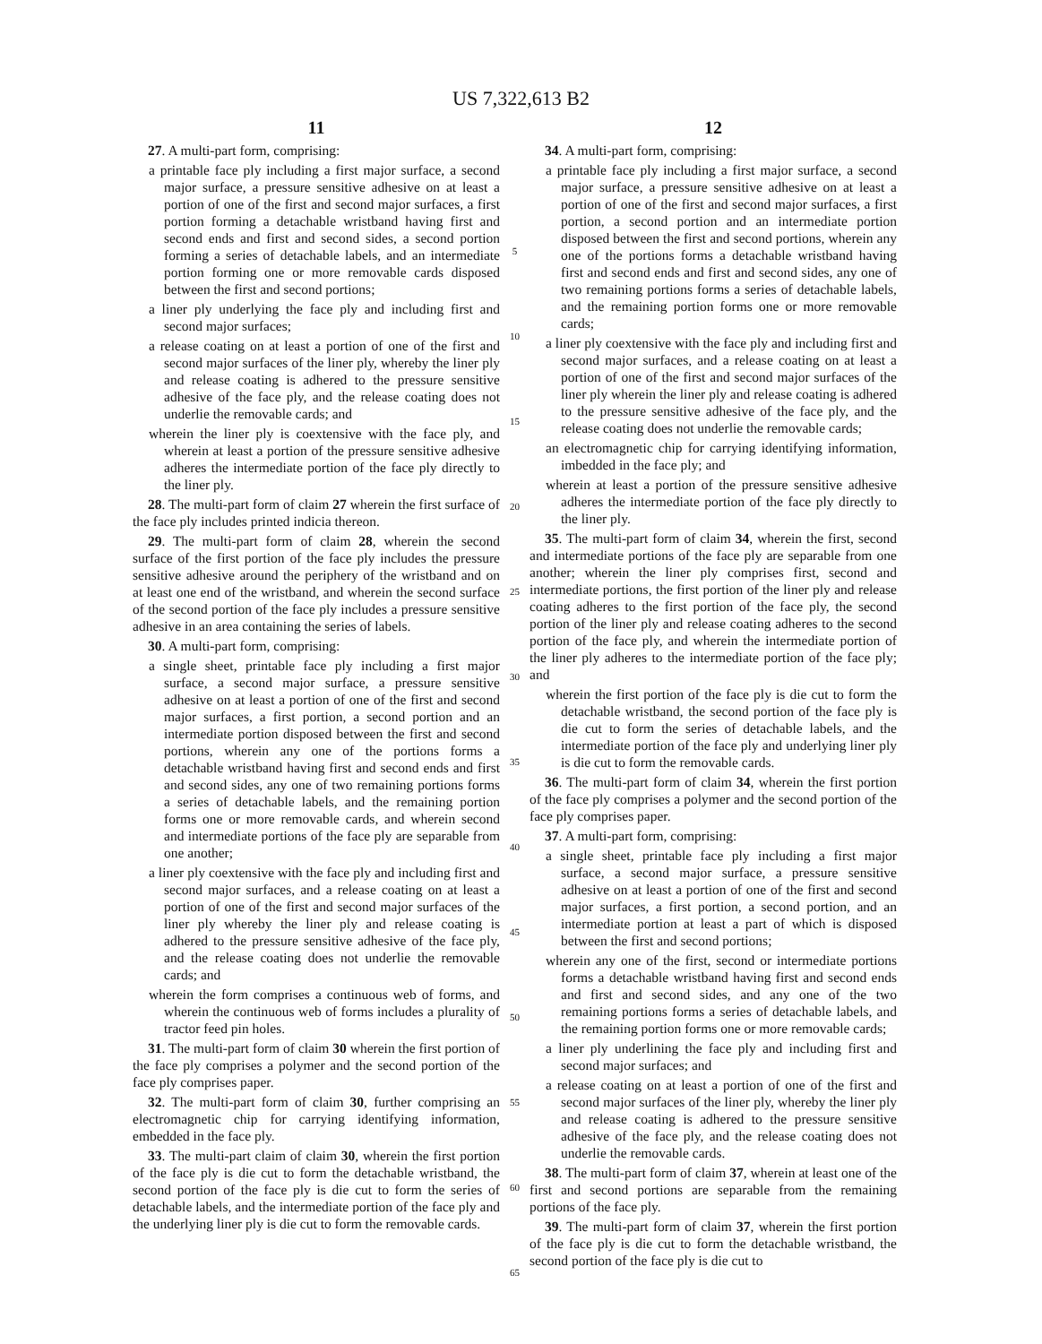US 7,322,613 B2
11
27. A multi-part form, comprising:
a printable face ply including a first major surface, a second major surface, a pressure sensitive adhesive on at least a portion of one of the first and second major surfaces, a first portion forming a detachable wristband having first and second ends and first and second sides, a second portion forming a series of detachable labels, and an intermediate portion forming one or more removable cards disposed between the first and second portions;
a liner ply underlying the face ply and including first and second major surfaces;
a release coating on at least a portion of one of the first and second major surfaces of the liner ply, whereby the liner ply and release coating is adhered to the pressure sensitive adhesive of the face ply, and the release coating does not underlie the removable cards; and
wherein the liner ply is coextensive with the face ply, and wherein at least a portion of the pressure sensitive adhesive adheres the intermediate portion of the face ply directly to the liner ply.
28. The multi-part form of claim 27 wherein the first surface of the face ply includes printed indicia thereon.
29. The multi-part form of claim 28, wherein the second surface of the first portion of the face ply includes the pressure sensitive adhesive around the periphery of the wristband and on at least one end of the wristband, and wherein the second surface of the second portion of the face ply includes a pressure sensitive adhesive in an area containing the series of labels.
30. A multi-part form, comprising:
a single sheet, printable face ply including a first major surface, a second major surface, a pressure sensitive adhesive on at least a portion of one of the first and second major surfaces, a first portion, a second portion and an intermediate portion disposed between the first and second portions, wherein any one of the portions forms a detachable wristband having first and second ends and first and second sides, any one of two remaining portions forms a series of detachable labels, and the remaining portion forms one or more removable cards, and wherein second and intermediate portions of the face ply are separable from one another;
a liner ply coextensive with the face ply and including first and second major surfaces, and a release coating on at least a portion of one of the first and second major surfaces of the liner ply whereby the liner ply and release coating is adhered to the pressure sensitive adhesive of the face ply, and the release coating does not underlie the removable cards; and
wherein the form comprises a continuous web of forms, and wherein the continuous web of forms includes a plurality of tractor feed pin holes.
31. The multi-part form of claim 30 wherein the first portion of the face ply comprises a polymer and the second portion of the face ply comprises paper.
32. The multi-part form of claim 30, further comprising an electromagnetic chip for carrying identifying information, embedded in the face ply.
33. The multi-part claim of claim 30, wherein the first portion of the face ply is die cut to form the detachable wristband, the second portion of the face ply is die cut to form the series of detachable labels, and the intermediate portion of the face ply and the underlying liner ply is die cut to form the removable cards.
5
10
15
20
25
30
35
40
45
50
55
60
65
12
34. A multi-part form, comprising:
a printable face ply including a first major surface, a second major surface, a pressure sensitive adhesive on at least a portion of one of the first and second major surfaces, a first portion, a second portion and an intermediate portion disposed between the first and second portions, wherein any one of the portions forms a detachable wristband having first and second ends and first and second sides, any one of two remaining portions forms a series of detachable labels, and the remaining portion forms one or more removable cards;
a liner ply coextensive with the face ply and including first and second major surfaces, and a release coating on at least a portion of one of the first and second major surfaces of the liner ply wherein the liner ply and release coating is adhered to the pressure sensitive adhesive of the face ply, and the release coating does not underlie the removable cards;
an electromagnetic chip for carrying identifying information, imbedded in the face ply; and
wherein at least a portion of the pressure sensitive adhesive adheres the intermediate portion of the face ply directly to the liner ply.
35. The multi-part form of claim 34, wherein the first, second and intermediate portions of the face ply are separable from one another; wherein the liner ply comprises first, second and intermediate portions, the first portion of the liner ply and release coating adheres to the first portion of the face ply, the second portion of the liner ply and release coating adheres to the second portion of the face ply, and wherein the intermediate portion of the liner ply adheres to the intermediate portion of the face ply; and
wherein the first portion of the face ply is die cut to form the detachable wristband, the second portion of the face ply is die cut to form the series of detachable labels, and the intermediate portion of the face ply and underlying liner ply is die cut to form the removable cards.
36. The multi-part form of claim 34, wherein the first portion of the face ply comprises a polymer and the second portion of the face ply comprises paper.
37. A multi-part form, comprising:
a single sheet, printable face ply including a first major surface, a second major surface, a pressure sensitive adhesive on at least a portion of one of the first and second major surfaces, a first portion, a second portion, and an intermediate portion at least a part of which is disposed between the first and second portions;
wherein any one of the first, second or intermediate portions forms a detachable wristband having first and second ends and first and second sides, and any one of the two remaining portions forms a series of detachable labels, and the remaining portion forms one or more removable cards;
a liner ply underlining the face ply and including first and second major surfaces; and
a release coating on at least a portion of one of the first and second major surfaces of the liner ply, whereby the liner ply and release coating is adhered to the pressure sensitive adhesive of the face ply, and the release coating does not underlie the removable cards.
38. The multi-part form of claim 37, wherein at least one of the first and second portions are separable from the remaining portions of the face ply.
39. The multi-part form of claim 37, wherein the first portion of the face ply is die cut to form the detachable wristband, the second portion of the face ply is die cut to